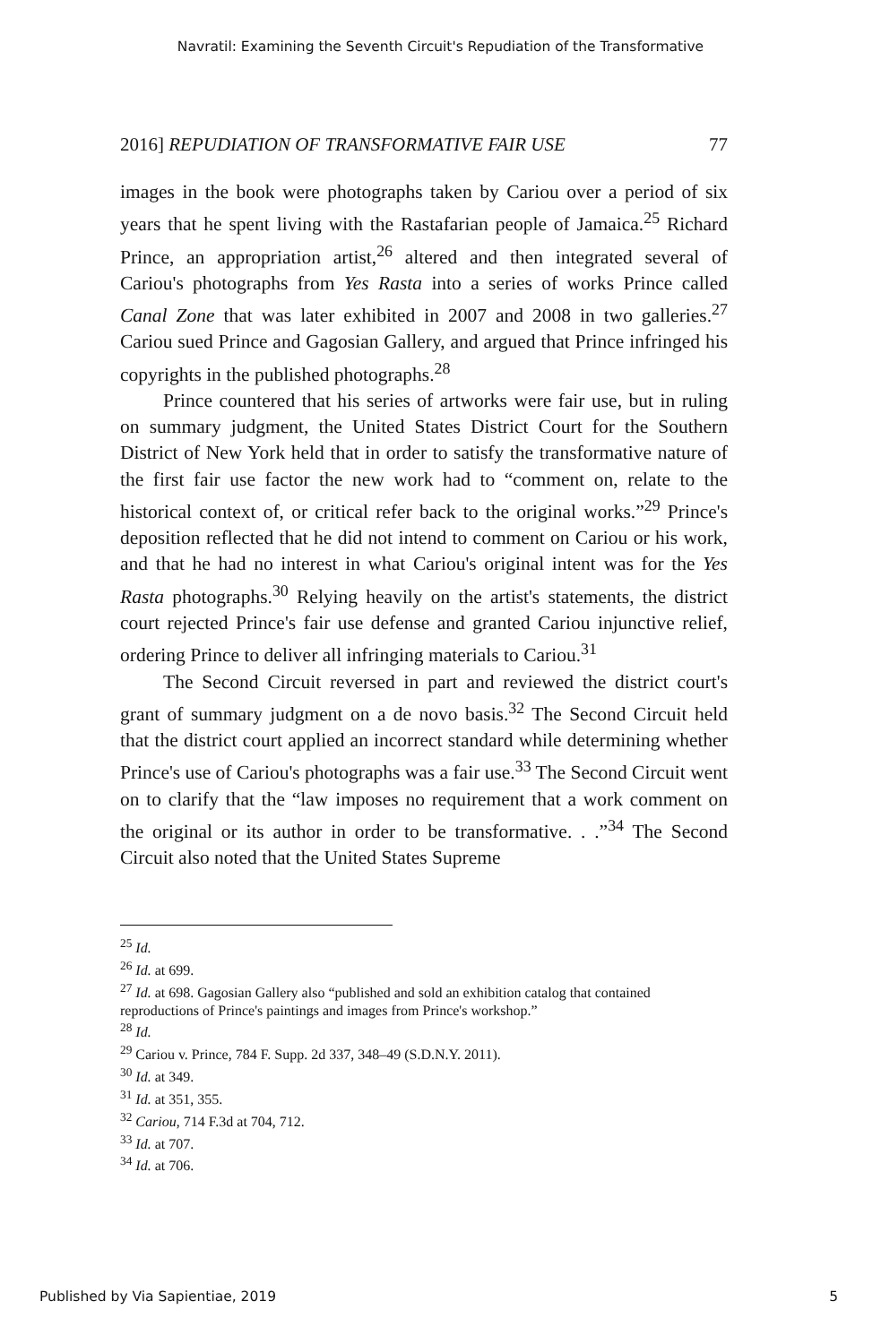Navratil: Examining the Seventh Circuit's Repudiation of the Transformative
2016] REPUDIATION OF TRANSFORMATIVE FAIR USE 77
images in the book were photographs taken by Cariou over a period of six years that he spent living with the Rastafarian people of Jamaica.<sup>25</sup> Richard Prince, an appropriation artist,<sup>26</sup> altered and then integrated several of Cariou's photographs from Yes Rasta into a series of works Prince called Canal Zone that was later exhibited in 2007 and 2008 in two galleries.<sup>27</sup> Cariou sued Prince and Gagosian Gallery, and argued that Prince infringed his copyrights in the published photographs.<sup>28</sup>
Prince countered that his series of artworks were fair use, but in ruling on summary judgment, the United States District Court for the Southern District of New York held that in order to satisfy the transformative nature of the first fair use factor the new work had to “comment on, relate to the historical context of, or critical refer back to the original works.”<sup>29</sup> Prince's deposition reflected that he did not intend to comment on Cariou or his work, and that he had no interest in what Cariou's original intent was for the Yes Rasta photographs.<sup>30</sup> Relying heavily on the artist's statements, the district court rejected Prince's fair use defense and granted Cariou injunctive relief, ordering Prince to deliver all infringing materials to Cariou.<sup>31</sup>
The Second Circuit reversed in part and reviewed the district court's grant of summary judgment on a de novo basis.<sup>32</sup> The Second Circuit held that the district court applied an incorrect standard while determining whether Prince's use of Cariou's photographs was a fair use.<sup>33</sup> The Second Circuit went on to clarify that the “law imposes no requirement that a work comment on the original or its author in order to be transformative. . .”<sup>34</sup> The Second Circuit also noted that the United States Supreme
<sup>25</sup> Id.
<sup>26</sup> Id. at 699.
<sup>27</sup> Id. at 698. Gagosian Gallery also “published and sold an exhibition catalog that contained reproductions of Prince's paintings and images from Prince's workshop.”
<sup>28</sup> Id.
<sup>29</sup> Cariou v. Prince, 784 F. Supp. 2d 337, 348–49 (S.D.N.Y. 2011).
<sup>30</sup> Id. at 349.
<sup>31</sup> Id. at 351, 355.
<sup>32</sup> Cariou, 714 F.3d at 704, 712.
<sup>33</sup> Id. at 707.
<sup>34</sup> Id. at 706.
Published by Via Sapientiae, 2019 5